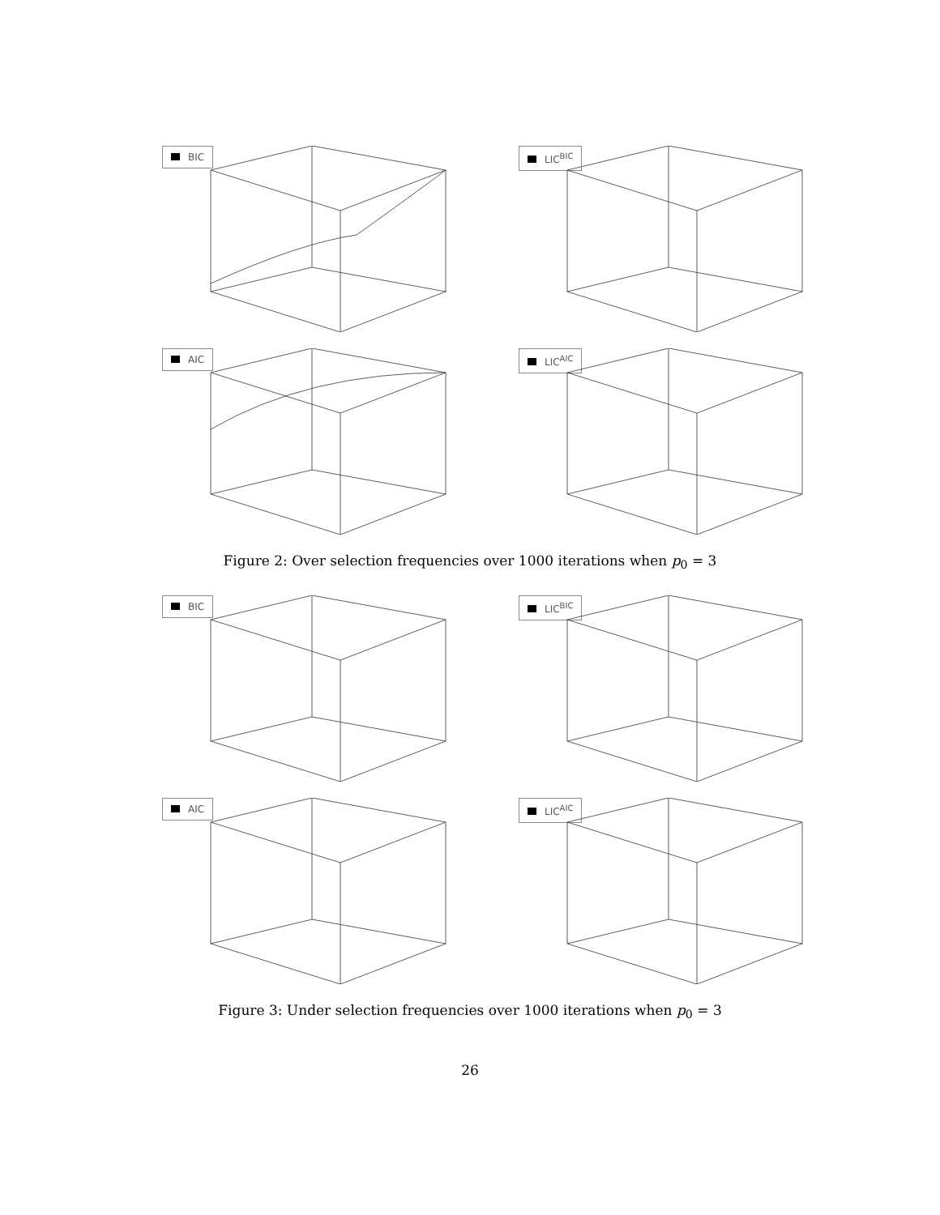BIC
LIC<sup>BIC</sup>
AIC
LIC<sup>AIC</sup>
Figure 2: Over selection frequencies over 1000 iterations when p<sub>0</sub> = 3
BIC
LIC<sup>BIC</sup>
AIC
LIC<sup>AIC</sup>
Figure 3: Under selection frequencies over 1000 iterations when p<sub>0</sub> = 3
26